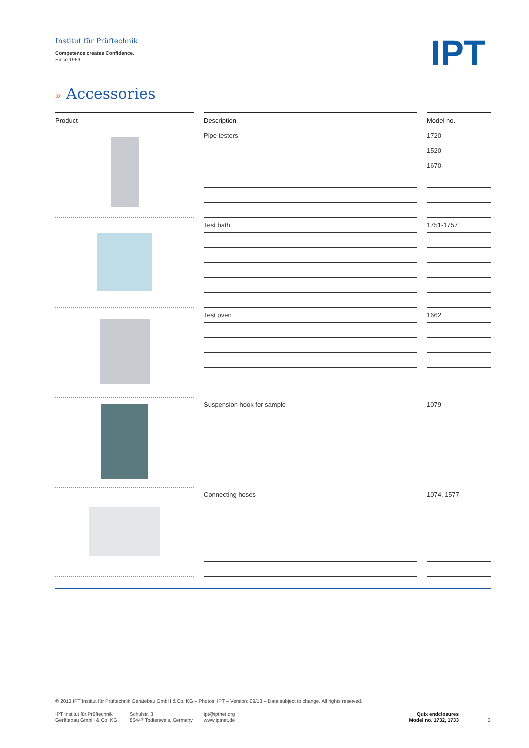Institut für Prüftechnik
Competence creates Confidence.
Since 1969.
IPT
» Accessories
| Product | | Description | | Model no. |
| --- | --- | --- | --- | --- |
| | | Pipe testers | | 1720 |
| | | | | 1520 |
| | | | | 1670 |
| | | Test bath | | 1751-1757 |
| | | Test oven | | 1662 |
| | | Suspension hook for sample | | 1079 |
| | | Connecting hoses | | 1074, 1577 |
© 2013 IPT Institut für Prüftechnik Gerätebau GmbH & Co. KG – Photos: IPT – Version: 09/13 – Data subject to change. All rights reserved.
IPT Institut für Prüftechnik
Gerätebau GmbH & Co. KG
Schulstr. 3
86447 Todtenweis, Germany
ipt@iptnet.org
www.iptnet.de
Quix endclosures
Model no. 1732, 1733
3